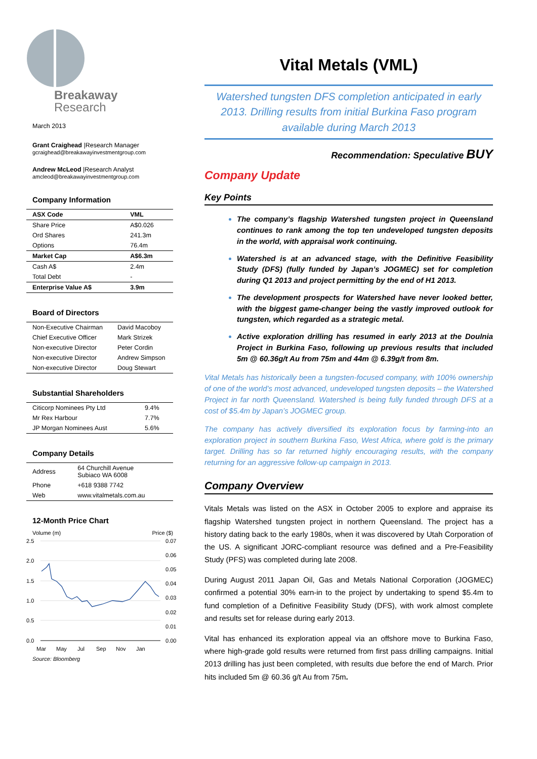Breakaway
Research
March 2013
Grant Craighead |Research Manager
gcraighead@breakawayinvestmentgroup.com
Andrew McLeod |Research Analyst
amcleod@breakawayinvestmentgroup.com
Company Information
| ASX Code | VML |
| Share Price | A$0.026 |
| Ord Shares | 241.3m |
| Options | 76.4m |
| Market Cap | A$6.3m |
| Cash A$ | 2.4m |
| Total Debt | - |
| Enterprise Value A$ | 3.9m |
Board of Directors
| Non-Executive Chairman | David Macoboy |
| Chief Executive Officer | Mark Strizek |
| Non-executive Director | Peter Cordin |
| Non-executive Director | Andrew Simpson |
| Non-executive Director | Doug Stewart |
Substantial Shareholders
| Citicorp Nominees Pty Ltd | 9.4% |
| Mr Rex Harbour | 7.7% |
| JP Morgan Nominees Aust | 5.6% |
Company Details
| Address | 64 Churchill Avenue Subiaco WA 6008 |
| Phone | +618 9388 7742 |
| Web | www.vitalmetals.com.au |
12-Month Price Chart
Volume (m) Price ($)
2.5
2.0
1.5
1.0
0.5
0.0
0.07
0.06
0.05
0.04
0.03
0.02
0.01
0.00
Mar
May
Jul
Sep
Nov
Jan
Source: Bloomberg
Vital Metals (VML)
Watershed tungsten DFS completion anticipated in early 2013. Drilling results from initial Burkina Faso program available during March 2013
Recommendation: Speculative BUY
Company Update
Key Points
The company’s flagship Watershed tungsten project in Queensland continues to rank among the top ten undeveloped tungsten deposits in the world, with appraisal work continuing.
Watershed is at an advanced stage, with the Definitive Feasibility Study (DFS) (fully funded by Japan’s JOGMEC) set for completion during Q1 2013 and project permitting by the end of H1 2013.
The development prospects for Watershed have never looked better, with the biggest game-changer being the vastly improved outlook for tungsten, which regarded as a strategic metal.
Active exploration drilling has resumed in early 2013 at the Doulnia Project in Burkina Faso, following up previous results that included 5m @ 60.36g/t Au from 75m and 44m @ 6.39g/t from 8m.
Vital Metals has historically been a tungsten-focused company, with 100% ownership of one of the world’s most advanced, undeveloped tungsten deposits – the Watershed Project in far north Queensland. Watershed is being fully funded through DFS at a cost of $5.4m by Japan’s JOGMEC group.
The company has actively diversified its exploration focus by farming-into an exploration project in southern Burkina Faso, West Africa, where gold is the primary target. Drilling has so far returned highly encouraging results, with the company returning for an aggressive follow-up campaign in 2013.
Company Overview
Vitals Metals was listed on the ASX in October 2005 to explore and appraise its flagship Watershed tungsten project in northern Queensland. The project has a history dating back to the early 1980s, when it was discovered by Utah Corporation of the US. A significant JORC-compliant resource was defined and a Pre-Feasibility Study (PFS) was completed during late 2008.
During August 2011 Japan Oil, Gas and Metals National Corporation (JOGMEC) confirmed a potential 30% earn-in to the project by undertaking to spend $5.4m to fund completion of a Definitive Feasibility Study (DFS), with work almost complete and results set for release during early 2013.
Vital has enhanced its exploration appeal via an offshore move to Burkina Faso, where high-grade gold results were returned from first pass drilling campaigns. Initial 2013 drilling has just been completed, with results due before the end of March. Prior hits included 5m @ 60.36 g/t Au from 75m.